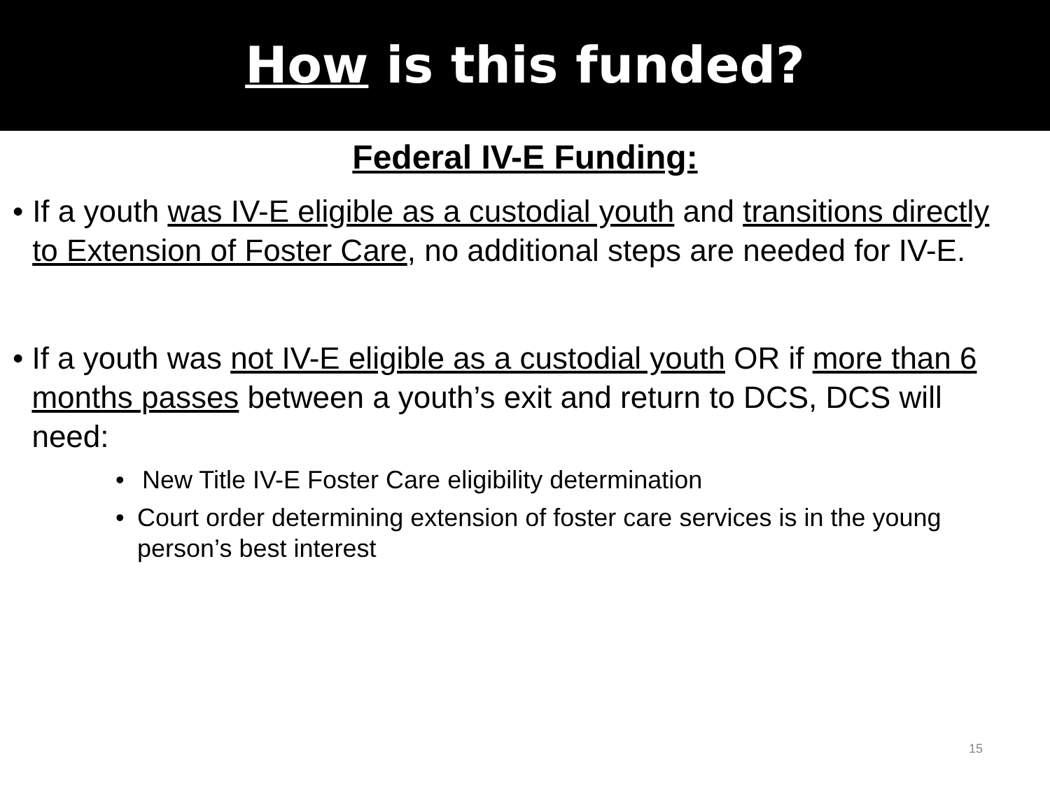How is this funded?
Federal IV-E Funding:
• If a youth was IV-E eligible as a custodial youth and transitions directly to Extension of Foster Care, no additional steps are needed for IV-E.
• If a youth was not IV-E eligible as a custodial youth OR if more than 6 months passes between a youth’s exit and return to DCS, DCS will need:
• New Title IV-E Foster Care eligibility determination
• Court order determining extension of foster care services is in the young person’s best interest
15